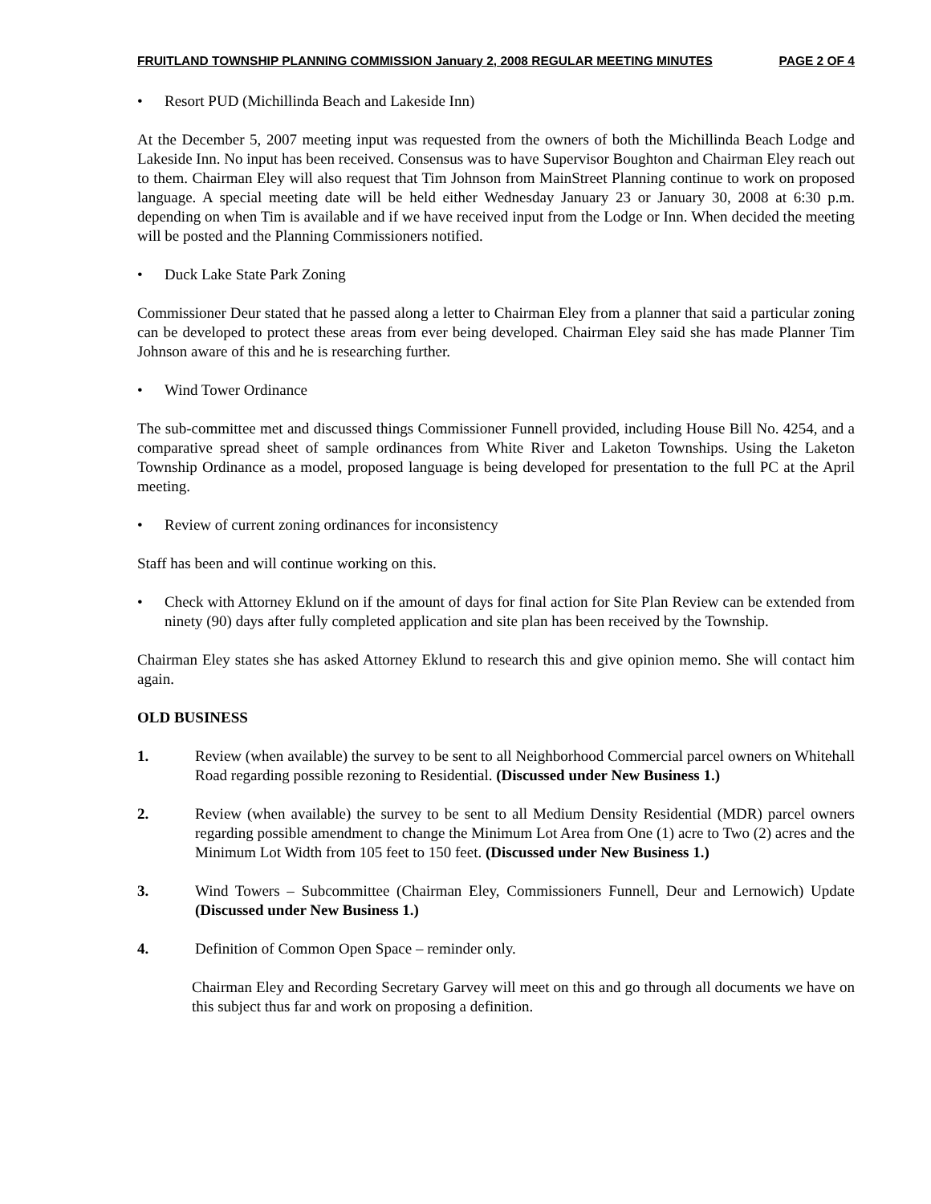FRUITLAND TOWNSHIP PLANNING COMMISSION January 2, 2008 REGULAR MEETING MINUTES PAGE 2 OF 4
• Resort PUD (Michillinda Beach and Lakeside Inn)
At the December 5, 2007 meeting input was requested from the owners of both the Michillinda Beach Lodge and Lakeside Inn. No input has been received. Consensus was to have Supervisor Boughton and Chairman Eley reach out to them. Chairman Eley will also request that Tim Johnson from MainStreet Planning continue to work on proposed language. A special meeting date will be held either Wednesday January 23 or January 30, 2008 at 6:30 p.m. depending on when Tim is available and if we have received input from the Lodge or Inn. When decided the meeting will be posted and the Planning Commissioners notified.
• Duck Lake State Park Zoning
Commissioner Deur stated that he passed along a letter to Chairman Eley from a planner that said a particular zoning can be developed to protect these areas from ever being developed. Chairman Eley said she has made Planner Tim Johnson aware of this and he is researching further.
• Wind Tower Ordinance
The sub-committee met and discussed things Commissioner Funnell provided, including House Bill No. 4254, and a comparative spread sheet of sample ordinances from White River and Laketon Townships. Using the Laketon Township Ordinance as a model, proposed language is being developed for presentation to the full PC at the April meeting.
• Review of current zoning ordinances for inconsistency
Staff has been and will continue working on this.
• Check with Attorney Eklund on if the amount of days for final action for Site Plan Review can be extended from ninety (90) days after fully completed application and site plan has been received by the Township.
Chairman Eley states she has asked Attorney Eklund to research this and give opinion memo. She will contact him again.
OLD BUSINESS
1. Review (when available) the survey to be sent to all Neighborhood Commercial parcel owners on Whitehall Road regarding possible rezoning to Residential. (Discussed under New Business 1.)
2. Review (when available) the survey to be sent to all Medium Density Residential (MDR) parcel owners regarding possible amendment to change the Minimum Lot Area from One (1) acre to Two (2) acres and the Minimum Lot Width from 105 feet to 150 feet. (Discussed under New Business 1.)
3. Wind Towers – Subcommittee (Chairman Eley, Commissioners Funnell, Deur and Lernowich) Update (Discussed under New Business 1.)
4. Definition of Common Open Space – reminder only.
Chairman Eley and Recording Secretary Garvey will meet on this and go through all documents we have on this subject thus far and work on proposing a definition.